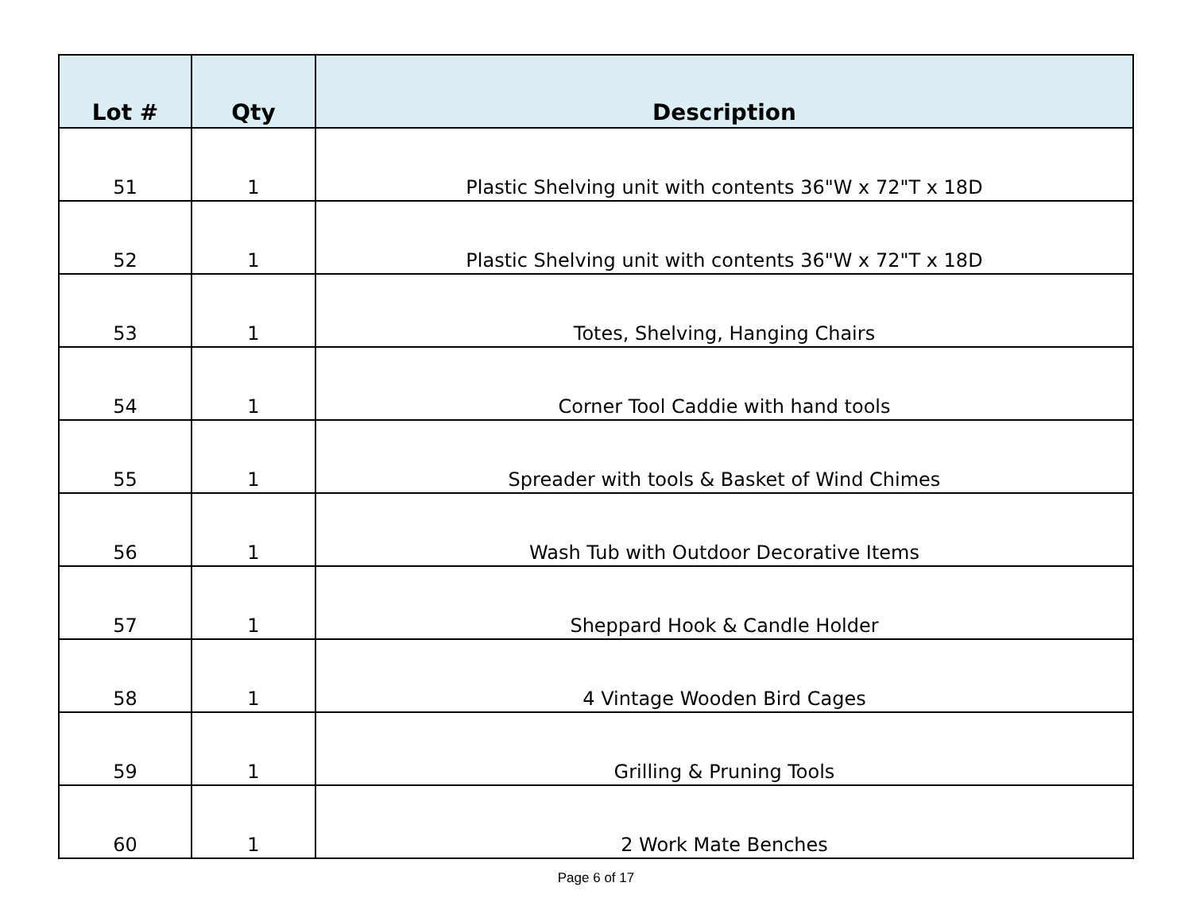| Lot # | Qty | Description |
| --- | --- | --- |
| 51 | 1 | Plastic Shelving unit with contents 36"W x 72"T x 18D |
| 52 | 1 | Plastic Shelving unit with contents 36"W x 72"T x 18D |
| 53 | 1 | Totes, Shelving, Hanging Chairs |
| 54 | 1 | Corner Tool Caddie with hand tools |
| 55 | 1 | Spreader with tools & Basket of Wind Chimes |
| 56 | 1 | Wash Tub with Outdoor Decorative Items |
| 57 | 1 | Sheppard Hook & Candle Holder |
| 58 | 1 | 4 Vintage Wooden Bird Cages |
| 59 | 1 | Grilling & Pruning Tools |
| 60 | 1 | 2 Work Mate Benches |
Page 6 of 17